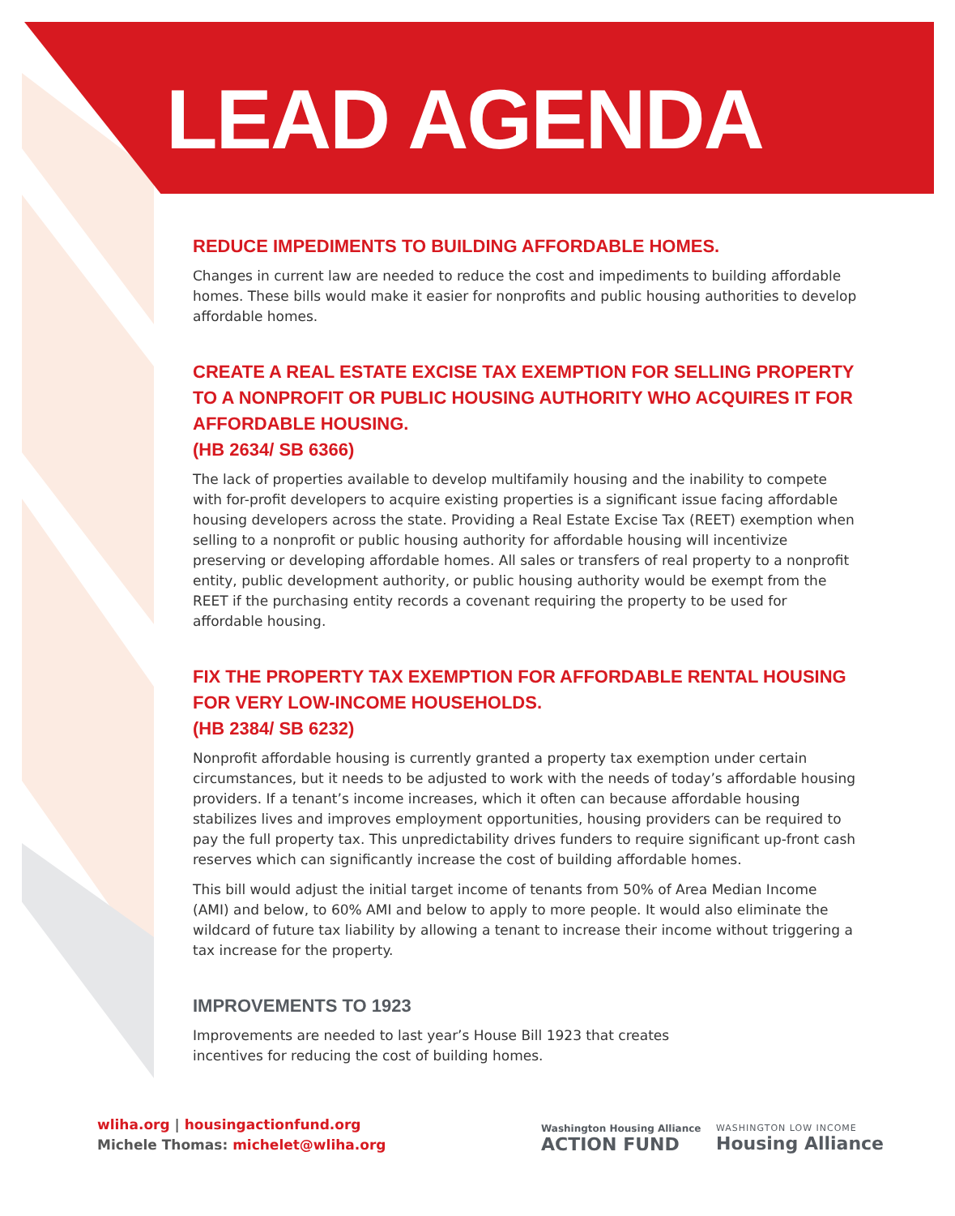LEAD AGENDA
REDUCE IMPEDIMENTS TO BUILDING AFFORDABLE HOMES.
Changes in current law are needed to reduce the cost and impediments to building affordable homes. These bills would make it easier for nonprofits and public housing authorities to develop affordable homes.
CREATE A REAL ESTATE EXCISE TAX EXEMPTION FOR SELLING PROPERTY TO A NONPROFIT OR PUBLIC HOUSING AUTHORITY WHO ACQUIRES IT FOR AFFORDABLE HOUSING.
(HB 2634/ SB 6366)
The lack of properties available to develop multifamily housing and the inability to compete with for-profit developers to acquire existing properties is a significant issue facing affordable housing developers across the state. Providing a Real Estate Excise Tax (REET) exemption when selling to a nonprofit or public housing authority for affordable housing will incentivize preserving or developing affordable homes. All sales or transfers of real property to a nonprofit entity, public development authority, or public housing authority would be exempt from the REET if the purchasing entity records a covenant requiring the property to be used for affordable housing.
FIX THE PROPERTY TAX EXEMPTION FOR AFFORDABLE RENTAL HOUSING FOR VERY LOW-INCOME HOUSEHOLDS.
(HB 2384/ SB 6232)
Nonprofit affordable housing is currently granted a property tax exemption under certain circumstances, but it needs to be adjusted to work with the needs of today’s affordable housing providers. If a tenant’s income increases, which it often can because affordable housing stabilizes lives and improves employment opportunities, housing providers can be required to pay the full property tax. This unpredictability drives funders to require significant up-front cash reserves which can significantly increase the cost of building affordable homes.
This bill would adjust the initial target income of tenants from 50% of Area Median Income (AMI) and below, to 60% AMI and below to apply to more people. It would also eliminate the wildcard of future tax liability by allowing a tenant to increase their income without triggering a tax increase for the property.
IMPROVEMENTS TO 1923
Improvements are needed to last year’s House Bill 1923 that creates incentives for reducing the cost of building homes.
wliha.org | housingactionfund.org
Michele Thomas: michelet@wliha.org
Washington Housing Alliance
ACTION FUND
WASHINGTON LOW INCOME
Housing Alliance